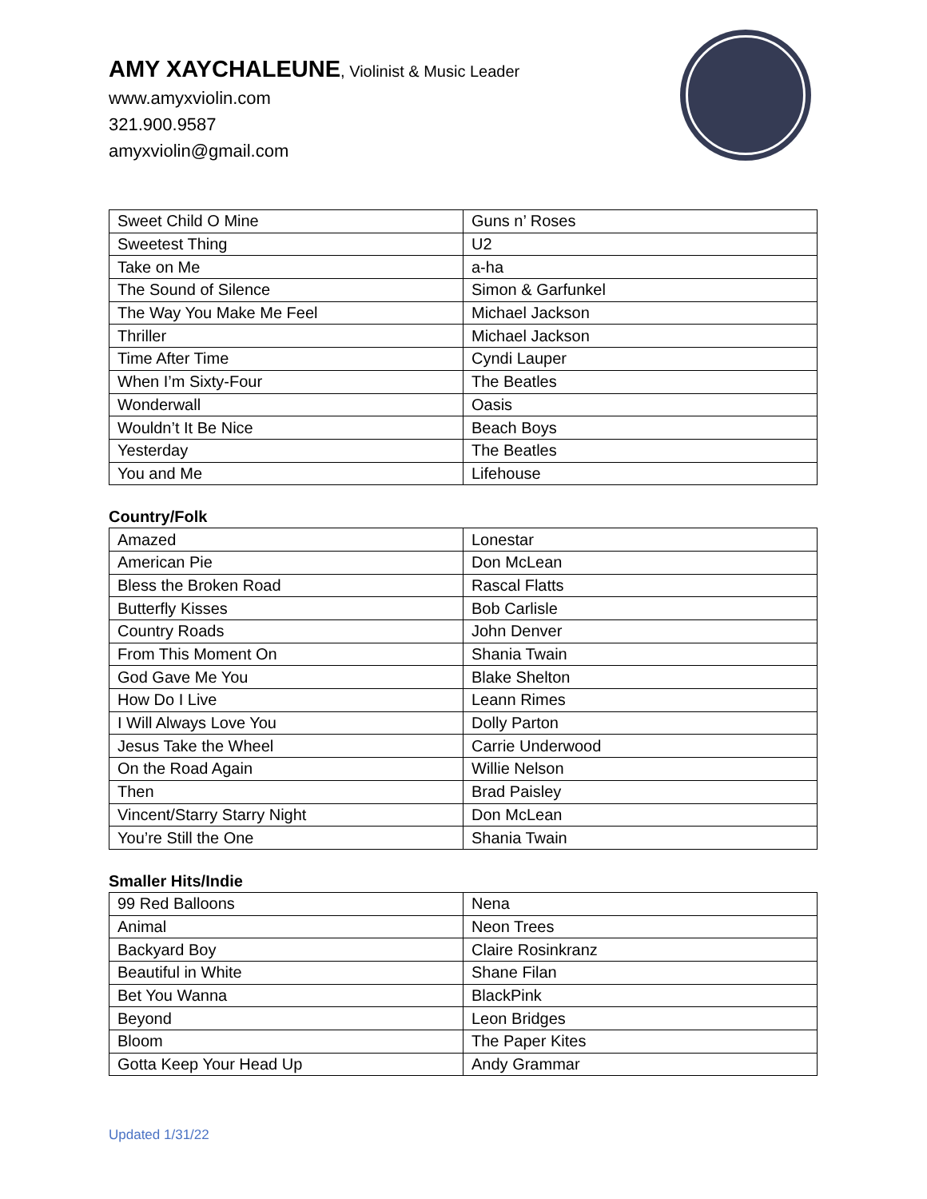AMY XAYCHALEUNE, Violinist & Music Leader
www.amyxviolin.com
321.900.9587
amyxviolin@gmail.com
| Sweet Child O Mine | Guns n’ Roses |
| Sweetest Thing | U2 |
| Take on Me | a-ha |
| The Sound of Silence | Simon & Garfunkel |
| The Way You Make Me Feel | Michael Jackson |
| Thriller | Michael Jackson |
| Time After Time | Cyndi Lauper |
| When I’m Sixty-Four | The Beatles |
| Wonderwall | Oasis |
| Wouldn’t It Be Nice | Beach Boys |
| Yesterday | The Beatles |
| You and Me | Lifehouse |
Country/Folk
| Amazed | Lonestar |
| American Pie | Don McLean |
| Bless the Broken Road | Rascal Flatts |
| Butterfly Kisses | Bob Carlisle |
| Country Roads | John Denver |
| From This Moment On | Shania Twain |
| God Gave Me You | Blake Shelton |
| How Do I Live | Leann Rimes |
| I Will Always Love You | Dolly Parton |
| Jesus Take the Wheel | Carrie Underwood |
| On the Road Again | Willie Nelson |
| Then | Brad Paisley |
| Vincent/Starry Starry Night | Don McLean |
| You’re Still the One | Shania Twain |
Smaller Hits/Indie
| 99 Red Balloons | Nena |
| Animal | Neon Trees |
| Backyard Boy | Claire Rosinkranz |
| Beautiful in White | Shane Filan |
| Bet You Wanna | BlackPink |
| Beyond | Leon Bridges |
| Bloom | The Paper Kites |
| Gotta Keep Your Head Up | Andy Grammar |
Updated 1/31/22